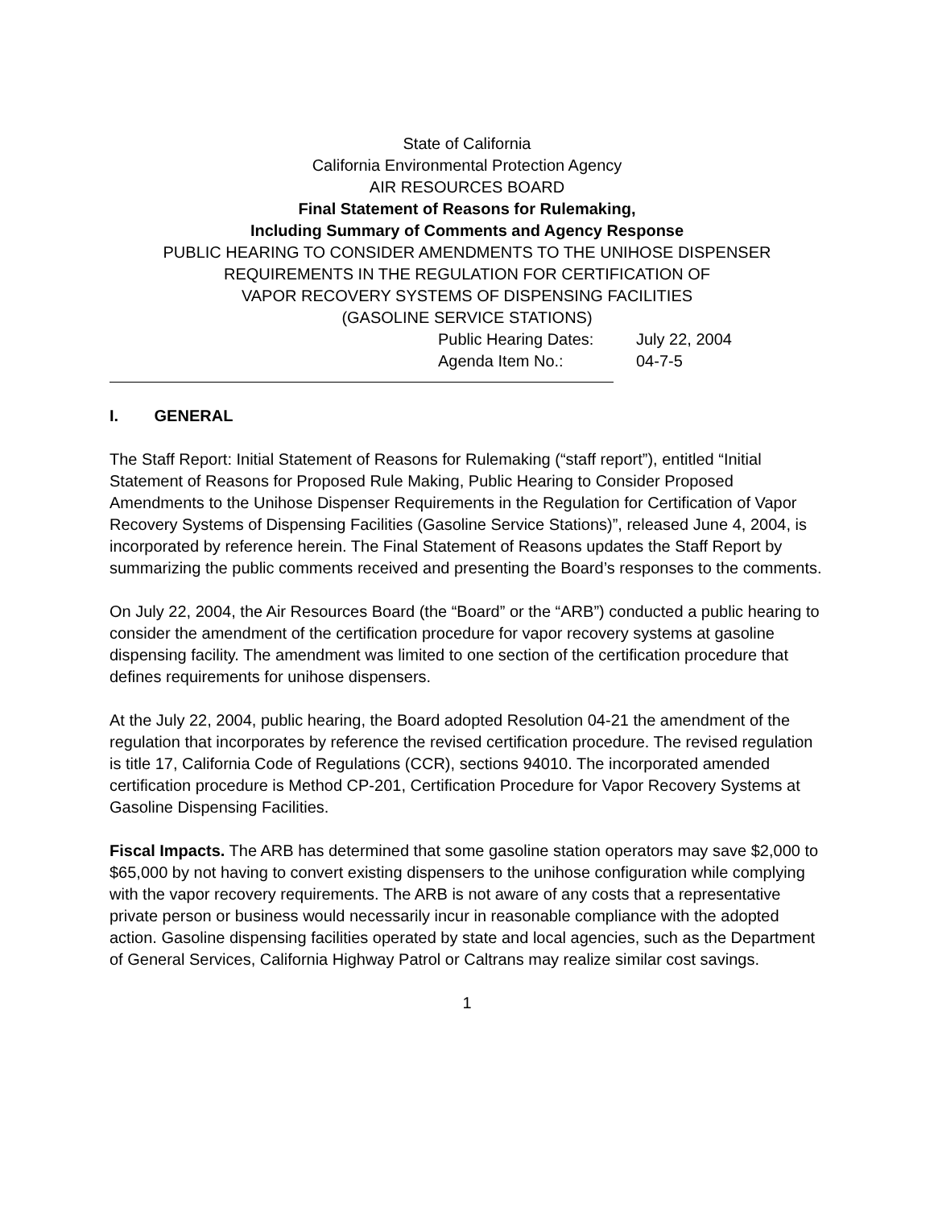State of California
California Environmental Protection Agency
AIR RESOURCES BOARD
Final Statement of Reasons for Rulemaking,
Including Summary of Comments and Agency Response
PUBLIC HEARING TO CONSIDER AMENDMENTS TO THE UNIHOSE DISPENSER
REQUIREMENTS IN THE REGULATION FOR CERTIFICATION OF
VAPOR RECOVERY SYSTEMS OF DISPENSING FACILITIES
(GASOLINE SERVICE STATIONS)
Public Hearing Dates: July 22, 2004 Agenda Item No.: 04-7-5
I. GENERAL
The Staff Report: Initial Statement of Reasons for Rulemaking (“staff report”), entitled “Initial Statement of Reasons for Proposed Rule Making, Public Hearing to Consider Proposed Amendments to the Unihose Dispenser Requirements in the Regulation for Certification of Vapor Recovery Systems of Dispensing Facilities (Gasoline Service Stations)”, released June 4, 2004, is incorporated by reference herein. The Final Statement of Reasons updates the Staff Report by summarizing the public comments received and presenting the Board’s responses to the comments.
On July 22, 2004, the Air Resources Board (the “Board” or the “ARB”) conducted a public hearing to consider the amendment of the certification procedure for vapor recovery systems at gasoline dispensing facility. The amendment was limited to one section of the certification procedure that defines requirements for unihose dispensers.
At the July 22, 2004, public hearing, the Board adopted Resolution 04-21 the amendment of the regulation that incorporates by reference the revised certification procedure. The revised regulation is title 17, California Code of Regulations (CCR), sections 94010. The incorporated amended certification procedure is Method CP-201, Certification Procedure for Vapor Recovery Systems at Gasoline Dispensing Facilities.
Fiscal Impacts. The ARB has determined that some gasoline station operators may save $2,000 to $65,000 by not having to convert existing dispensers to the unihose configuration while complying with the vapor recovery requirements. The ARB is not aware of any costs that a representative private person or business would necessarily incur in reasonable compliance with the adopted action. Gasoline dispensing facilities operated by state and local agencies, such as the Department of General Services, California Highway Patrol or Caltrans may realize similar cost savings.
1